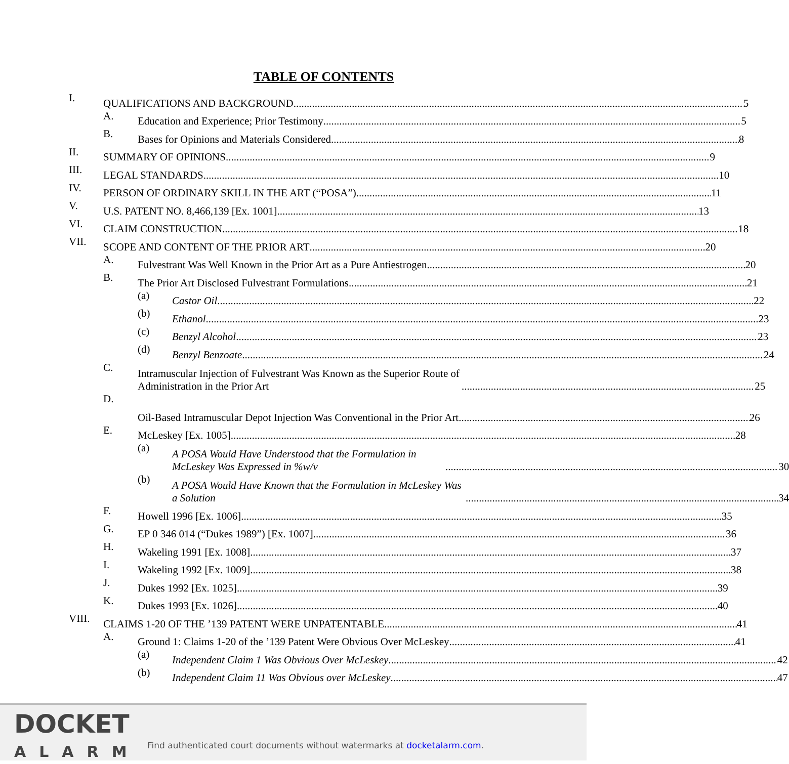TABLE OF CONTENTS
I. QUALIFICATIONS AND BACKGROUND 5
A. Education and Experience; Prior Testimony 5
B. Bases for Opinions and Materials Considered 8
II. SUMMARY OF OPINIONS 9
III. LEGAL STANDARDS 10
IV. PERSON OF ORDINARY SKILL IN THE ART (“POSA”) 11
V. U.S. PATENT NO. 8,466,139 [Ex. 1001] 13
VI. CLAIM CONSTRUCTION 18
VII. SCOPE AND CONTENT OF THE PRIOR ART 20
A. Fulvestrant Was Well Known in the Prior Art as a Pure Antiestrogen 20
B. The Prior Art Disclosed Fulvestrant Formulations 21
(a) Castor Oil 22
(b) Ethanol 23
(c) Benzyl Alcohol 23
(d) Benzyl Benzoate 24
C. Intramuscular Injection of Fulvestrant Was Known as the Superior Route of Administration in the Prior Art 25
D. Oil-Based Intramuscular Depot Injection Was Conventional in the Prior Art 26
E. McLeskey [Ex. 1005] 28
(a) A POSA Would Have Understood that the Formulation in McLeskey Was Expressed in %w/v 30
(b) A POSA Would Have Known that the Formulation in McLeskey Was a Solution 34
F. Howell 1996 [Ex. 1006] 35
G. EP 0 346 014 (“Dukes 1989”) [Ex. 1007] 36
H. Wakeling 1991 [Ex. 1008] 37
I. Wakeling 1992 [Ex. 1009] 38
J. Dukes 1992 [Ex. 1025] 39
K. Dukes 1993 [Ex. 1026] 40
VIII. CLAIMS 1-20 OF THE ’139 PATENT WERE UNPATENTABLE 41
A. Ground 1: Claims 1-20 of the ’139 Patent Were Obvious Over McLeskey 41
(a) Independent Claim 1 Was Obvious Over McLeskey 42
(b) Independent Claim 11 Was Obvious over McLeskey 47
DOCKET
ALARM
Find authenticated court documents without watermarks at docketalarm.com.